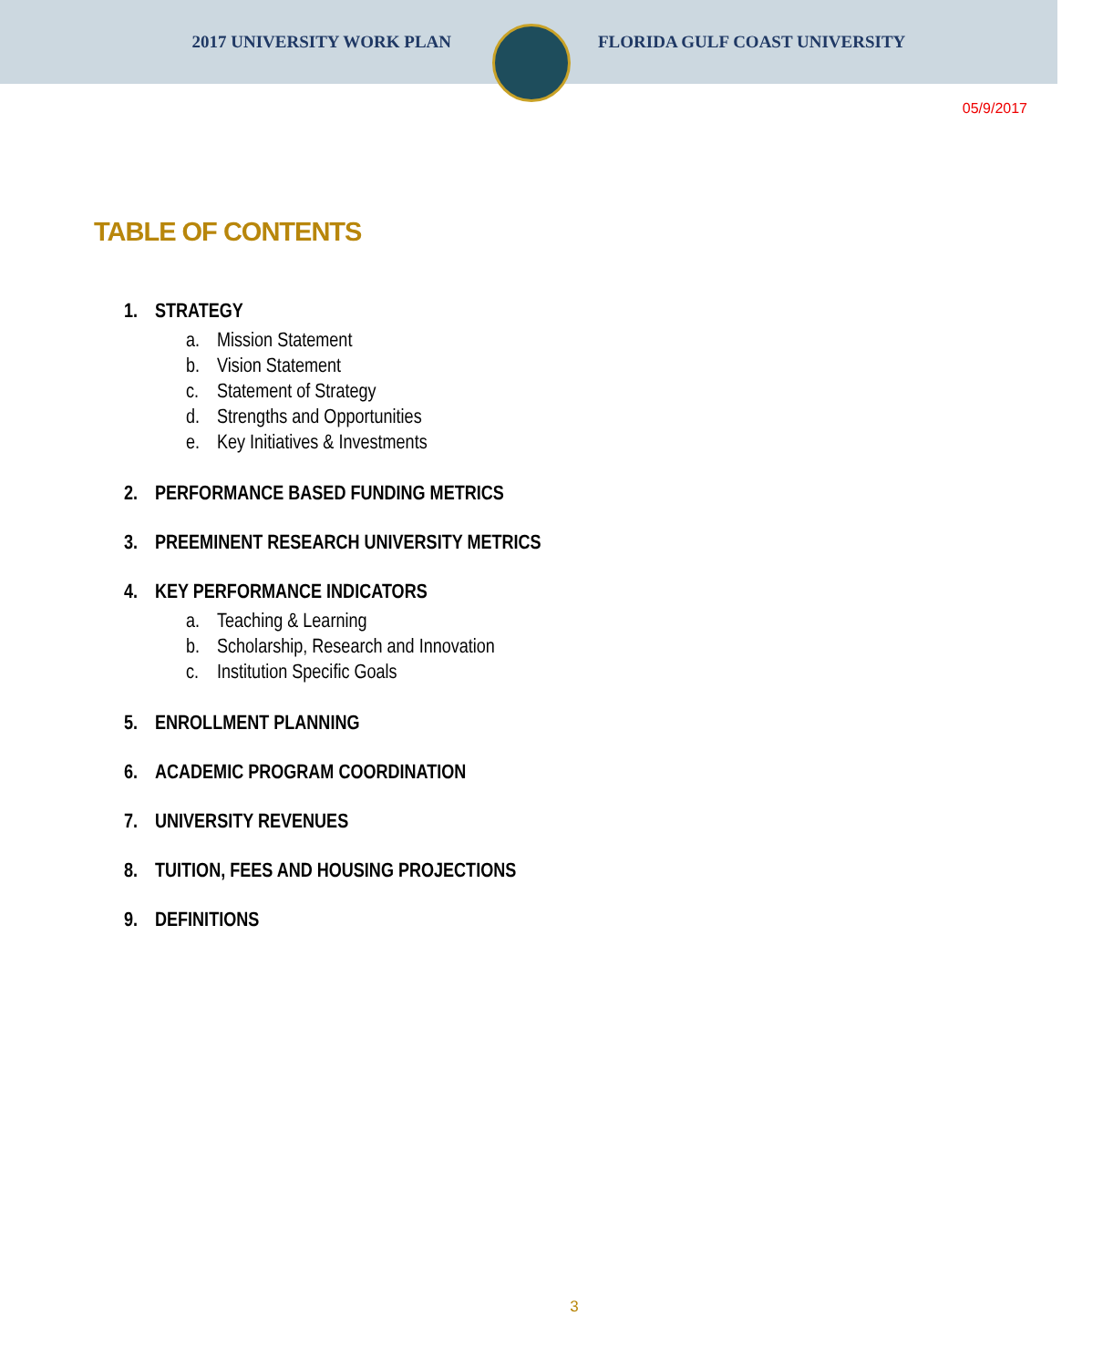2017 UNIVERSITY WORK PLAN FLORIDA GULF COAST UNIVERSITY
05/9/2017
TABLE OF CONTENTS
1. STRATEGY
a. Mission Statement
b. Vision Statement
c. Statement of Strategy
d. Strengths and Opportunities
e. Key Initiatives & Investments
2. PERFORMANCE BASED FUNDING METRICS
3. PREEMINENT RESEARCH UNIVERSITY METRICS
4. KEY PERFORMANCE INDICATORS
a. Teaching & Learning
b. Scholarship, Research and Innovation
c. Institution Specific Goals
5. ENROLLMENT PLANNING
6. ACADEMIC PROGRAM COORDINATION
7. UNIVERSITY REVENUES
8. TUITION, FEES AND HOUSING PROJECTIONS
9. DEFINITIONS
3